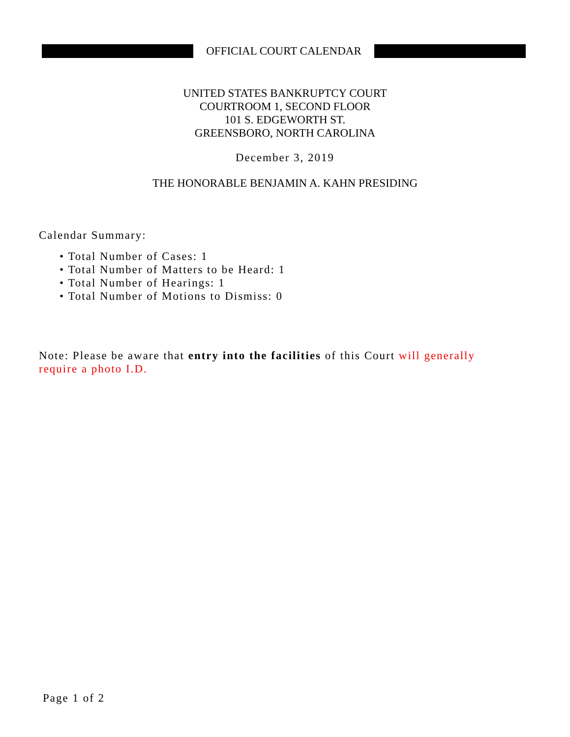OFFICIAL COURT CALENDAR
UNITED STATES BANKRUPTCY COURT
COURTROOM 1, SECOND FLOOR
101 S. EDGEWORTH ST.
GREENSBORO, NORTH CAROLINA
December 3, 2019
THE HONORABLE BENJAMIN A. KAHN PRESIDING
Calendar Summary:
• Total Number of Cases: 1
• Total Number of Matters to be Heard: 1
• Total Number of Hearings: 1
• Total Number of Motions to Dismiss: 0
Note: Please be aware that entry into the facilities of this Court will generally require a photo I.D.
Page 1 of 2